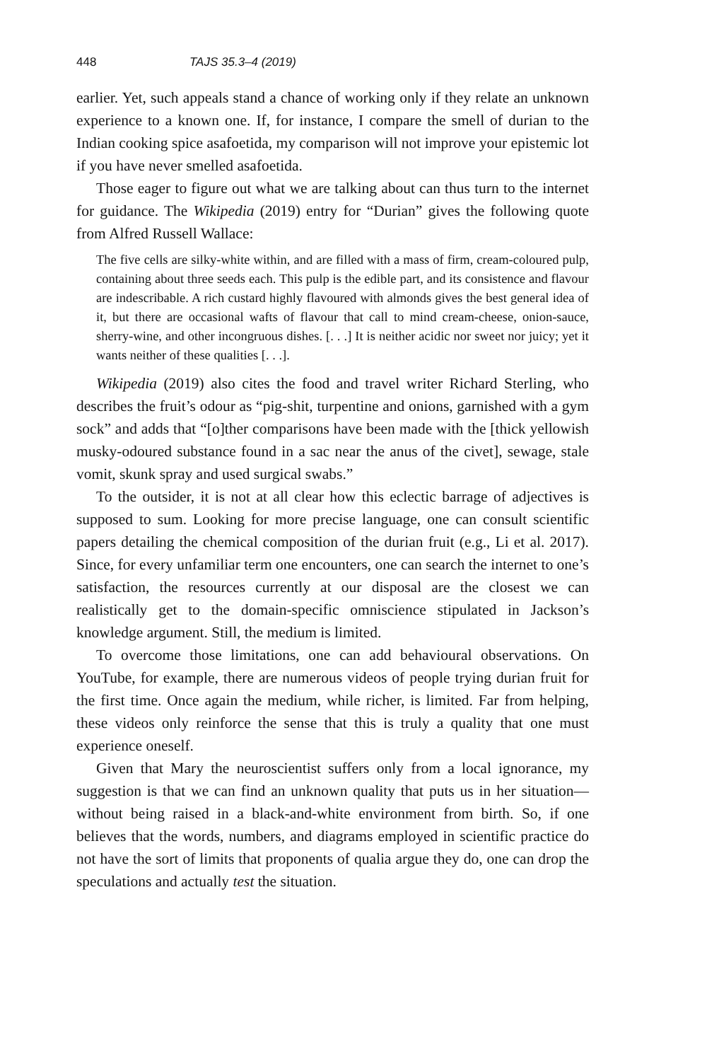448 TAJS 35.3–4 (2019)
earlier. Yet, such appeals stand a chance of working only if they relate an unknown experience to a known one. If, for instance, I compare the smell of durian to the Indian cooking spice asafoetida, my comparison will not improve your epistemic lot if you have never smelled asafoetida.
Those eager to figure out what we are talking about can thus turn to the internet for guidance. The Wikipedia (2019) entry for “Durian” gives the following quote from Alfred Russell Wallace:
The five cells are silky-white within, and are filled with a mass of firm, cream-coloured pulp, containing about three seeds each. This pulp is the edible part, and its consistence and flavour are indescribable. A rich custard highly flavoured with almonds gives the best general idea of it, but there are occasional wafts of flavour that call to mind cream-cheese, onion-sauce, sherry-wine, and other incongruous dishes. [. . .] It is neither acidic nor sweet nor juicy; yet it wants neither of these qualities [. . .].
Wikipedia (2019) also cites the food and travel writer Richard Sterling, who describes the fruit’s odour as “pig-shit, turpentine and onions, garnished with a gym sock” and adds that “[o]ther comparisons have been made with the [thick yellowish musky-odoured substance found in a sac near the anus of the civet], sewage, stale vomit, skunk spray and used surgical swabs.”
To the outsider, it is not at all clear how this eclectic barrage of adjectives is supposed to sum. Looking for more precise language, one can consult scientific papers detailing the chemical composition of the durian fruit (e.g., Li et al. 2017). Since, for every unfamiliar term one encounters, one can search the internet to one’s satisfaction, the resources currently at our disposal are the closest we can realistically get to the domain-specific omniscience stipulated in Jackson’s knowledge argument. Still, the medium is limited.
To overcome those limitations, one can add behavioural observations. On YouTube, for example, there are numerous videos of people trying durian fruit for the first time. Once again the medium, while richer, is limited. Far from helping, these videos only reinforce the sense that this is truly a quality that one must experience oneself.
Given that Mary the neuroscientist suffers only from a local ignorance, my suggestion is that we can find an unknown quality that puts us in her situation—without being raised in a black-and-white environment from birth. So, if one believes that the words, numbers, and diagrams employed in scientific practice do not have the sort of limits that proponents of qualia argue they do, one can drop the speculations and actually test the situation.